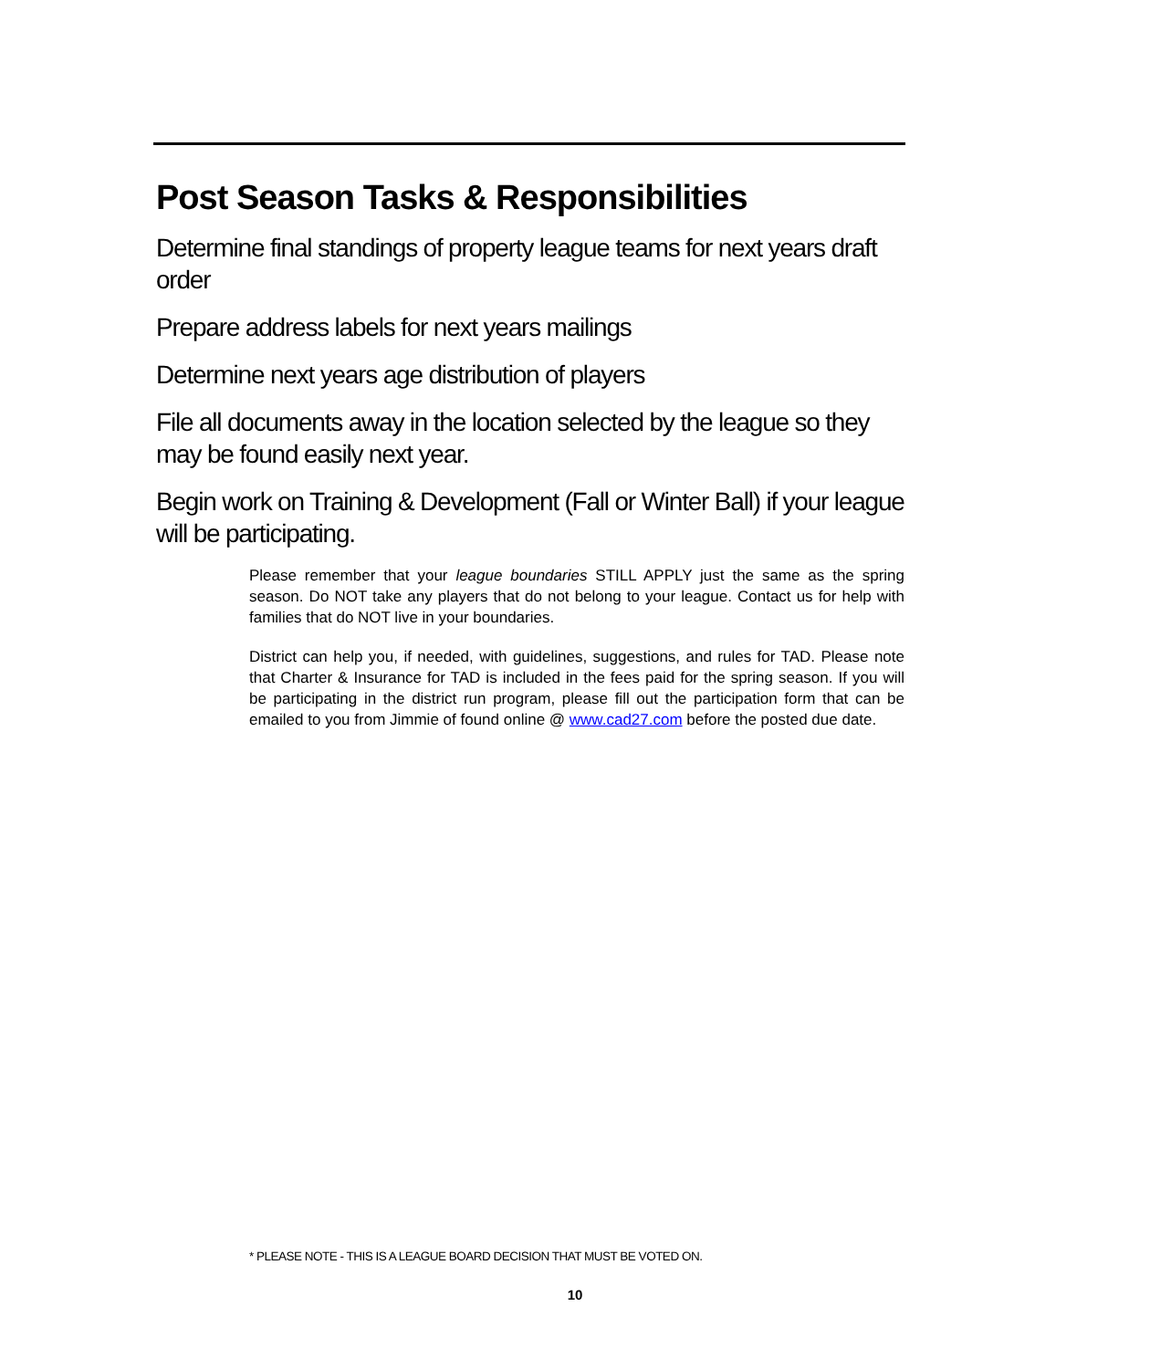Post Season Tasks & Responsibilities
Determine final standings of property league teams for next years draft order
Prepare address labels for next years mailings
Determine next years age distribution of players
File all documents away in the location selected by the league so they may be found easily next year.
Begin work on Training & Development (Fall or Winter Ball) if your league will be participating.
Please remember that your league boundaries STILL APPLY just the same as the spring season. Do NOT take any players that do not belong to your league. Contact us for help with families that do NOT live in your boundaries.
District can help you, if needed, with guidelines, suggestions, and rules for TAD. Please note that Charter & Insurance for TAD is included in the fees paid for the spring season. If you will be participating in the district run program, please fill out the participation form that can be emailed to you from Jimmie of found online @ www.cad27.com before the posted due date.
* PLEASE NOTE - THIS IS A LEAGUE BOARD DECISION THAT MUST BE VOTED ON.
10